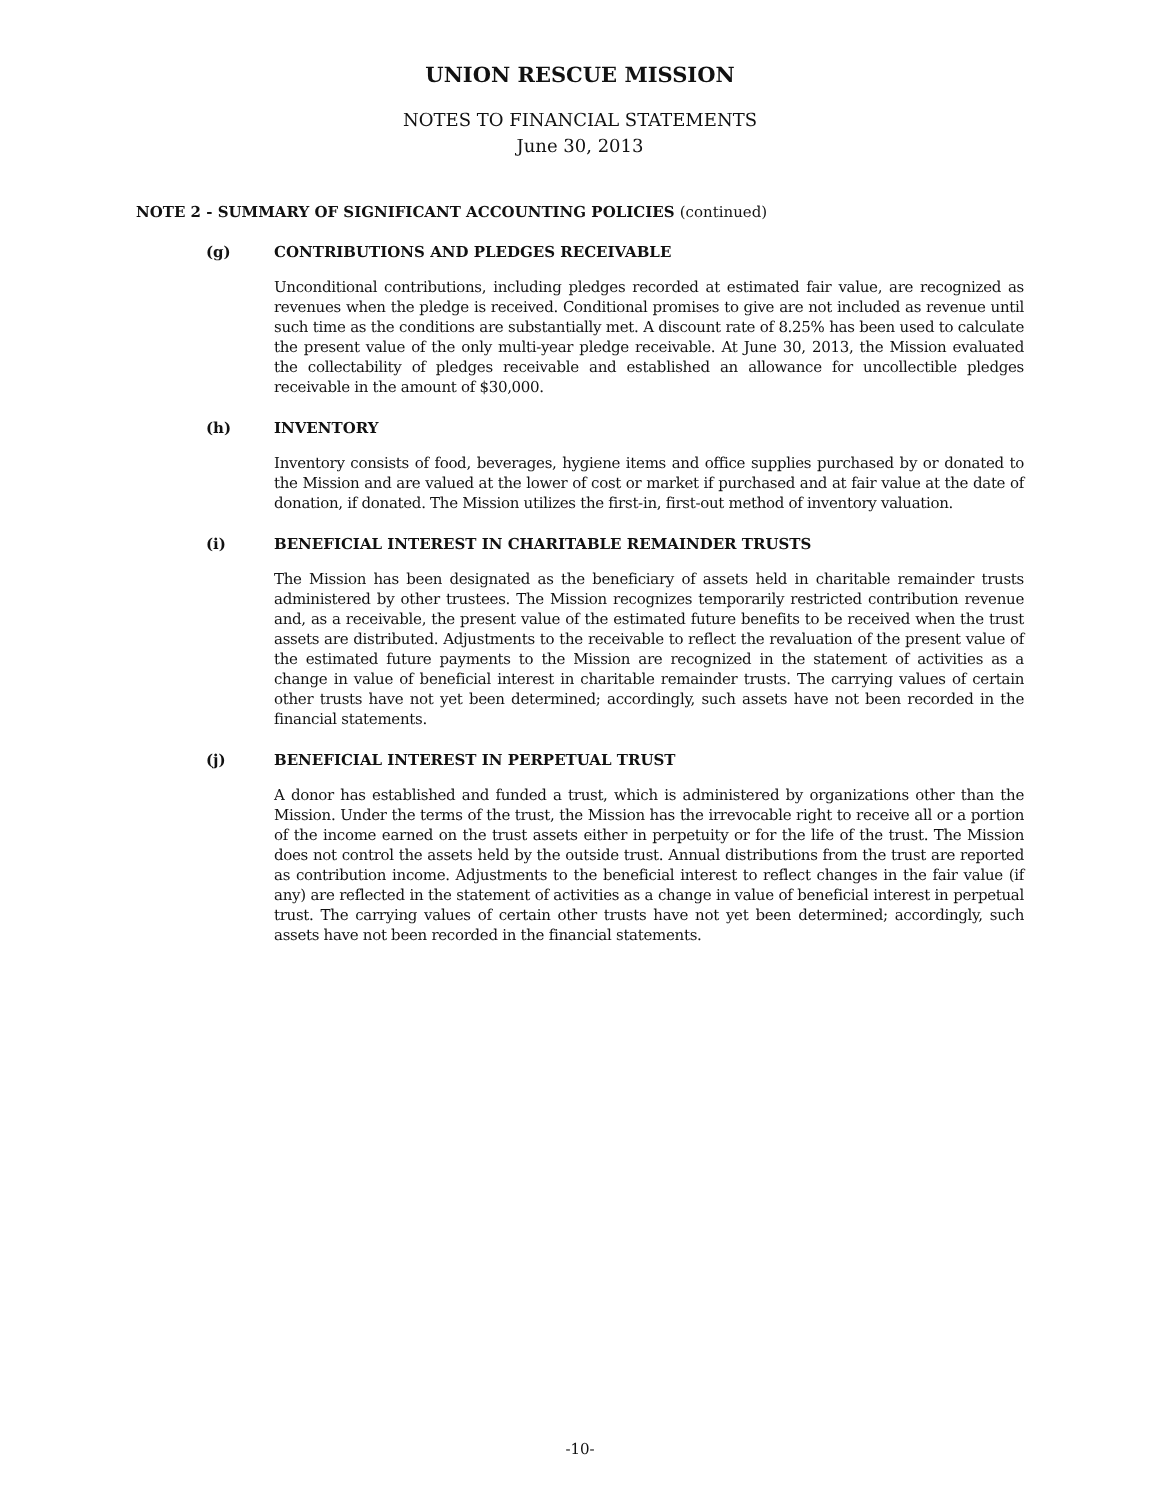UNION RESCUE MISSION
NOTES TO FINANCIAL STATEMENTS
June 30, 2013
NOTE 2 - SUMMARY OF SIGNIFICANT ACCOUNTING POLICIES (continued)
(g) CONTRIBUTIONS AND PLEDGES RECEIVABLE
Unconditional contributions, including pledges recorded at estimated fair value, are recognized as revenues when the pledge is received. Conditional promises to give are not included as revenue until such time as the conditions are substantially met. A discount rate of 8.25% has been used to calculate the present value of the only multi-year pledge receivable. At June 30, 2013, the Mission evaluated the collectability of pledges receivable and established an allowance for uncollectible pledges receivable in the amount of $30,000.
(h) INVENTORY
Inventory consists of food, beverages, hygiene items and office supplies purchased by or donated to the Mission and are valued at the lower of cost or market if purchased and at fair value at the date of donation, if donated. The Mission utilizes the first-in, first-out method of inventory valuation.
(i) BENEFICIAL INTEREST IN CHARITABLE REMAINDER TRUSTS
The Mission has been designated as the beneficiary of assets held in charitable remainder trusts administered by other trustees. The Mission recognizes temporarily restricted contribution revenue and, as a receivable, the present value of the estimated future benefits to be received when the trust assets are distributed. Adjustments to the receivable to reflect the revaluation of the present value of the estimated future payments to the Mission are recognized in the statement of activities as a change in value of beneficial interest in charitable remainder trusts. The carrying values of certain other trusts have not yet been determined; accordingly, such assets have not been recorded in the financial statements.
(j) BENEFICIAL INTEREST IN PERPETUAL TRUST
A donor has established and funded a trust, which is administered by organizations other than the Mission. Under the terms of the trust, the Mission has the irrevocable right to receive all or a portion of the income earned on the trust assets either in perpetuity or for the life of the trust. The Mission does not control the assets held by the outside trust. Annual distributions from the trust are reported as contribution income. Adjustments to the beneficial interest to reflect changes in the fair value (if any) are reflected in the statement of activities as a change in value of beneficial interest in perpetual trust. The carrying values of certain other trusts have not yet been determined; accordingly, such assets have not been recorded in the financial statements.
-10-